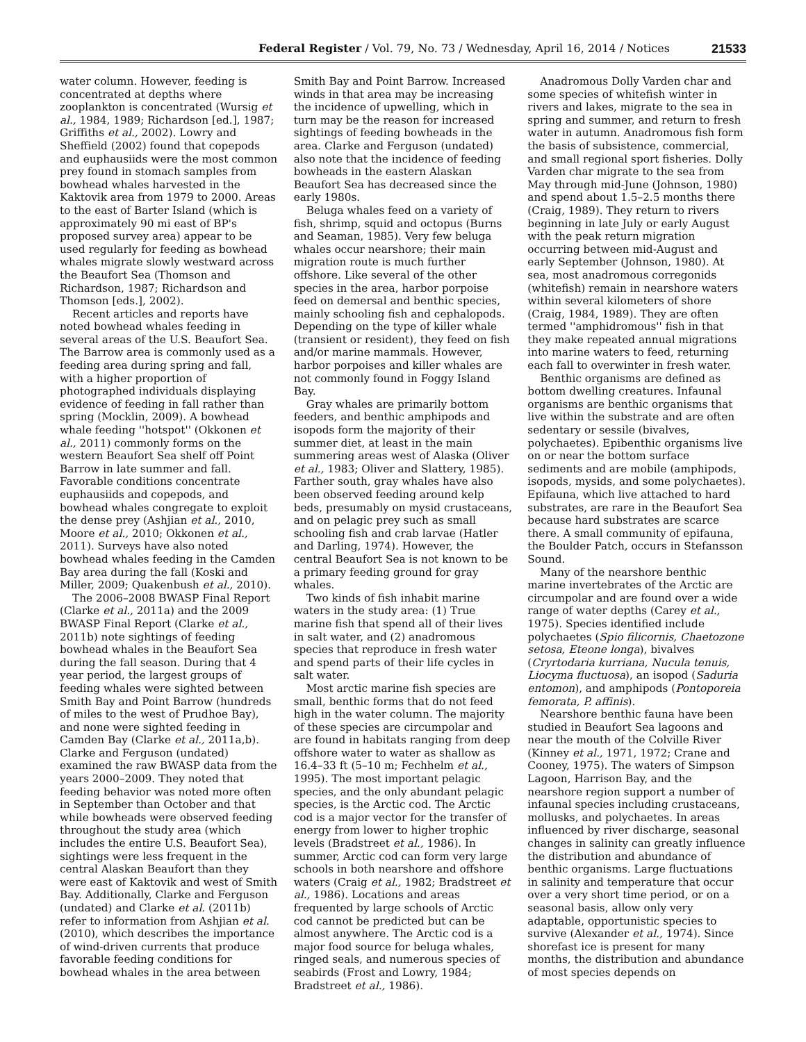Federal Register / Vol. 79, No. 73 / Wednesday, April 16, 2014 / Notices 21533
water column. However, feeding is concentrated at depths where zooplankton is concentrated (Wursig et al., 1984, 1989; Richardson [ed.], 1987; Griffiths et al., 2002). Lowry and Sheffield (2002) found that copepods and euphausiids were the most common prey found in stomach samples from bowhead whales harvested in the Kaktovik area from 1979 to 2000. Areas to the east of Barter Island (which is approximately 90 mi east of BP's proposed survey area) appear to be used regularly for feeding as bowhead whales migrate slowly westward across the Beaufort Sea (Thomson and Richardson, 1987; Richardson and Thomson [eds.], 2002).
Recent articles and reports have noted bowhead whales feeding in several areas of the U.S. Beaufort Sea. The Barrow area is commonly used as a feeding area during spring and fall, with a higher proportion of photographed individuals displaying evidence of feeding in fall rather than spring (Mocklin, 2009). A bowhead whale feeding ''hotspot'' (Okkonen et al., 2011) commonly forms on the western Beaufort Sea shelf off Point Barrow in late summer and fall. Favorable conditions concentrate euphausiids and copepods, and bowhead whales congregate to exploit the dense prey (Ashjian et al., 2010, Moore et al., 2010; Okkonen et al., 2011). Surveys have also noted bowhead whales feeding in the Camden Bay area during the fall (Koski and Miller, 2009; Quakenbush et al., 2010).
The 2006–2008 BWASP Final Report (Clarke et al., 2011a) and the 2009 BWASP Final Report (Clarke et al., 2011b) note sightings of feeding bowhead whales in the Beaufort Sea during the fall season. During that 4 year period, the largest groups of feeding whales were sighted between Smith Bay and Point Barrow (hundreds of miles to the west of Prudhoe Bay), and none were sighted feeding in Camden Bay (Clarke et al., 2011a,b). Clarke and Ferguson (undated) examined the raw BWASP data from the years 2000–2009. They noted that feeding behavior was noted more often in September than October and that while bowheads were observed feeding throughout the study area (which includes the entire U.S. Beaufort Sea), sightings were less frequent in the central Alaskan Beaufort than they were east of Kaktovik and west of Smith Bay. Additionally, Clarke and Ferguson (undated) and Clarke et al. (2011b) refer to information from Ashjian et al. (2010), which describes the importance of wind-driven currents that produce favorable feeding conditions for bowhead whales in the area between
Smith Bay and Point Barrow. Increased winds in that area may be increasing the incidence of upwelling, which in turn may be the reason for increased sightings of feeding bowheads in the area. Clarke and Ferguson (undated) also note that the incidence of feeding bowheads in the eastern Alaskan Beaufort Sea has decreased since the early 1980s.
Beluga whales feed on a variety of fish, shrimp, squid and octopus (Burns and Seaman, 1985). Very few beluga whales occur nearshore; their main migration route is much further offshore. Like several of the other species in the area, harbor porpoise feed on demersal and benthic species, mainly schooling fish and cephalopods. Depending on the type of killer whale (transient or resident), they feed on fish and/or marine mammals. However, harbor porpoises and killer whales are not commonly found in Foggy Island Bay.
Gray whales are primarily bottom feeders, and benthic amphipods and isopods form the majority of their summer diet, at least in the main summering areas west of Alaska (Oliver et al., 1983; Oliver and Slattery, 1985). Farther south, gray whales have also been observed feeding around kelp beds, presumably on mysid crustaceans, and on pelagic prey such as small schooling fish and crab larvae (Hatler and Darling, 1974). However, the central Beaufort Sea is not known to be a primary feeding ground for gray whales.
Two kinds of fish inhabit marine waters in the study area: (1) True marine fish that spend all of their lives in salt water, and (2) anadromous species that reproduce in fresh water and spend parts of their life cycles in salt water.
Most arctic marine fish species are small, benthic forms that do not feed high in the water column. The majority of these species are circumpolar and are found in habitats ranging from deep offshore water to water as shallow as 16.4–33 ft (5–10 m; Fechhelm et al., 1995). The most important pelagic species, and the only abundant pelagic species, is the Arctic cod. The Arctic cod is a major vector for the transfer of energy from lower to higher trophic levels (Bradstreet et al., 1986). In summer, Arctic cod can form very large schools in both nearshore and offshore waters (Craig et al., 1982; Bradstreet et al., 1986). Locations and areas frequented by large schools of Arctic cod cannot be predicted but can be almost anywhere. The Arctic cod is a major food source for beluga whales, ringed seals, and numerous species of seabirds (Frost and Lowry, 1984; Bradstreet et al., 1986).
Anadromous Dolly Varden char and some species of whitefish winter in rivers and lakes, migrate to the sea in spring and summer, and return to fresh water in autumn. Anadromous fish form the basis of subsistence, commercial, and small regional sport fisheries. Dolly Varden char migrate to the sea from May through mid-June (Johnson, 1980) and spend about 1.5–2.5 months there (Craig, 1989). They return to rivers beginning in late July or early August with the peak return migration occurring between mid-August and early September (Johnson, 1980). At sea, most anadromous corregonids (whitefish) remain in nearshore waters within several kilometers of shore (Craig, 1984, 1989). They are often termed ''amphidromous'' fish in that they make repeated annual migrations into marine waters to feed, returning each fall to overwinter in fresh water.
Benthic organisms are defined as bottom dwelling creatures. Infaunal organisms are benthic organisms that live within the substrate and are often sedentary or sessile (bivalves, polychaetes). Epibenthic organisms live on or near the bottom surface sediments and are mobile (amphipods, isopods, mysids, and some polychaetes). Epifauna, which live attached to hard substrates, are rare in the Beaufort Sea because hard substrates are scarce there. A small community of epifauna, the Boulder Patch, occurs in Stefansson Sound.
Many of the nearshore benthic marine invertebrates of the Arctic are circumpolar and are found over a wide range of water depths (Carey et al., 1975). Species identified include polychaetes (Spio filicornis, Chaetozone setosa, Eteone longa), bivalves (Cryrtodaria kurriana, Nucula tenuis, Liocyma fluctuosa), an isopod (Saduria entomon), and amphipods (Pontoporeia femorata, P. affinis).
Nearshore benthic fauna have been studied in Beaufort Sea lagoons and near the mouth of the Colville River (Kinney et al., 1971, 1972; Crane and Cooney, 1975). The waters of Simpson Lagoon, Harrison Bay, and the nearshore region support a number of infaunal species including crustaceans, mollusks, and polychaetes. In areas influenced by river discharge, seasonal changes in salinity can greatly influence the distribution and abundance of benthic organisms. Large fluctuations in salinity and temperature that occur over a very short time period, or on a seasonal basis, allow only very adaptable, opportunistic species to survive (Alexander et al., 1974). Since shorefast ice is present for many months, the distribution and abundance of most species depends on